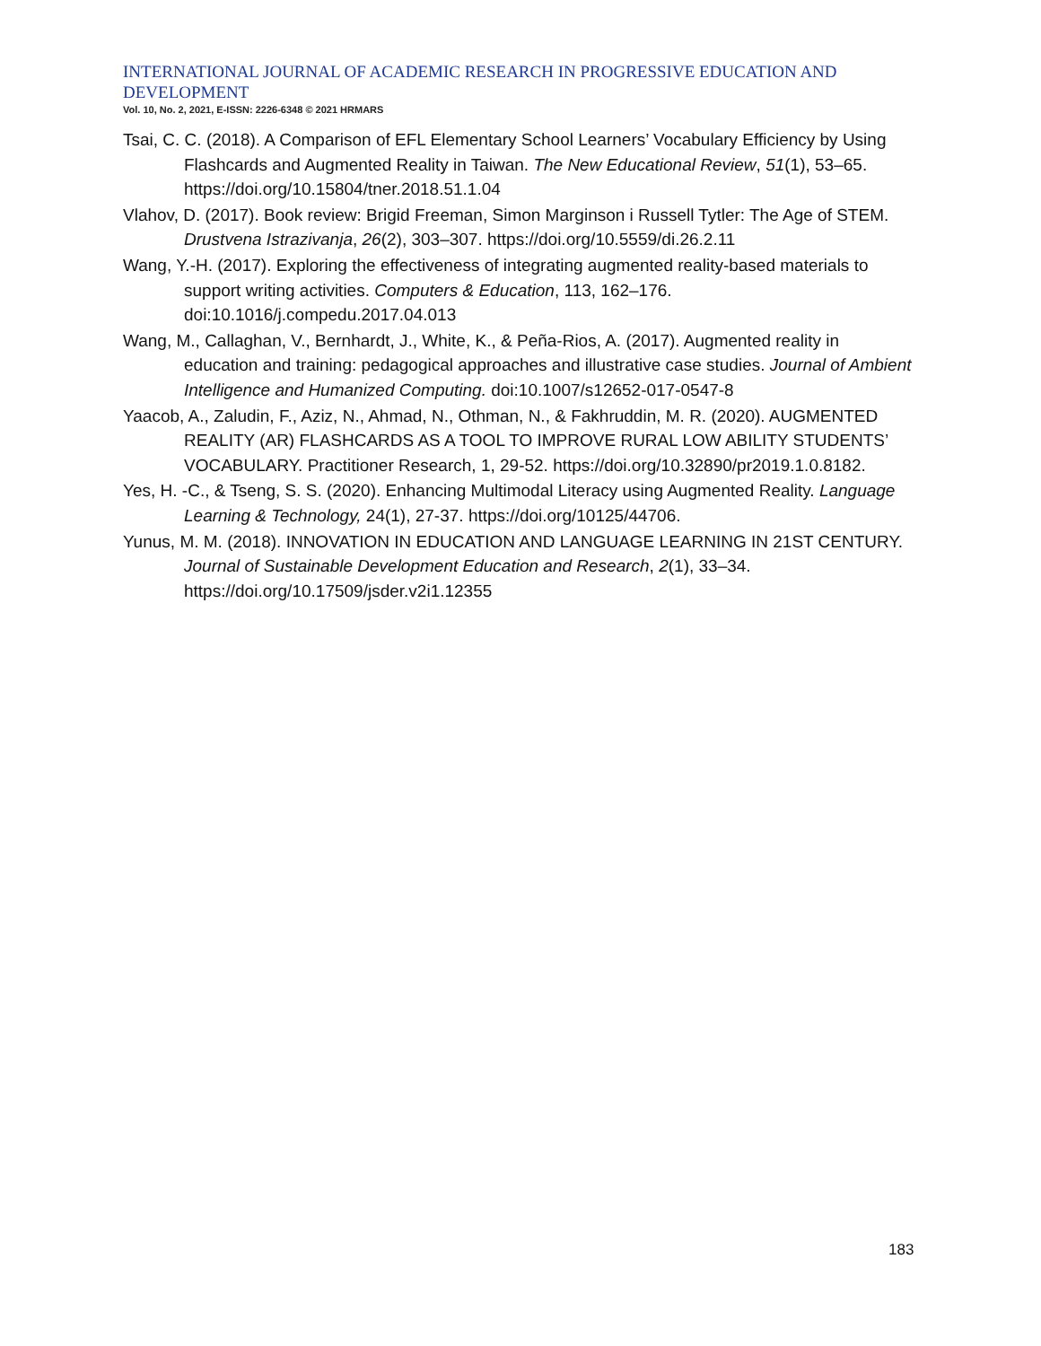INTERNATIONAL JOURNAL OF ACADEMIC RESEARCH IN PROGRESSIVE EDUCATION AND DEVELOPMENT
Vol. 10, No. 2, 2021, E-ISSN: 2226-6348 © 2021 HRMARS
Tsai, C. C. (2018). A Comparison of EFL Elementary School Learners’ Vocabulary Efficiency by Using Flashcards and Augmented Reality in Taiwan. The New Educational Review, 51(1), 53–65. https://doi.org/10.15804/tner.2018.51.1.04
Vlahov, D. (2017). Book review: Brigid Freeman, Simon Marginson i Russell Tytler: The Age of STEM. Drustvena Istrazivanja, 26(2), 303–307. https://doi.org/10.5559/di.26.2.11
Wang, Y.-H. (2017). Exploring the effectiveness of integrating augmented reality-based materials to support writing activities. Computers & Education, 113, 162–176. doi:10.1016/j.compedu.2017.04.013
Wang, M., Callaghan, V., Bernhardt, J., White, K., & Peña-Rios, A. (2017). Augmented reality in education and training: pedagogical approaches and illustrative case studies. Journal of Ambient Intelligence and Humanized Computing. doi:10.1007/s12652-017-0547-8
Yaacob, A., Zaludin, F., Aziz, N., Ahmad, N., Othman, N., & Fakhruddin, M. R. (2020). AUGMENTED REALITY (AR) FLASHCARDS AS A TOOL TO IMPROVE RURAL LOW ABILITY STUDENTS’ VOCABULARY. Practitioner Research, 1, 29-52. https://doi.org/10.32890/pr2019.1.0.8182.
Yes, H. -C., & Tseng, S. S. (2020). Enhancing Multimodal Literacy using Augmented Reality. Language Learning & Technology, 24(1), 27-37. https://doi.org/10125/44706.
Yunus, M. M. (2018). INNOVATION IN EDUCATION AND LANGUAGE LEARNING IN 21ST CENTURY. Journal of Sustainable Development Education and Research, 2(1), 33–34. https://doi.org/10.17509/jsder.v2i1.12355
183